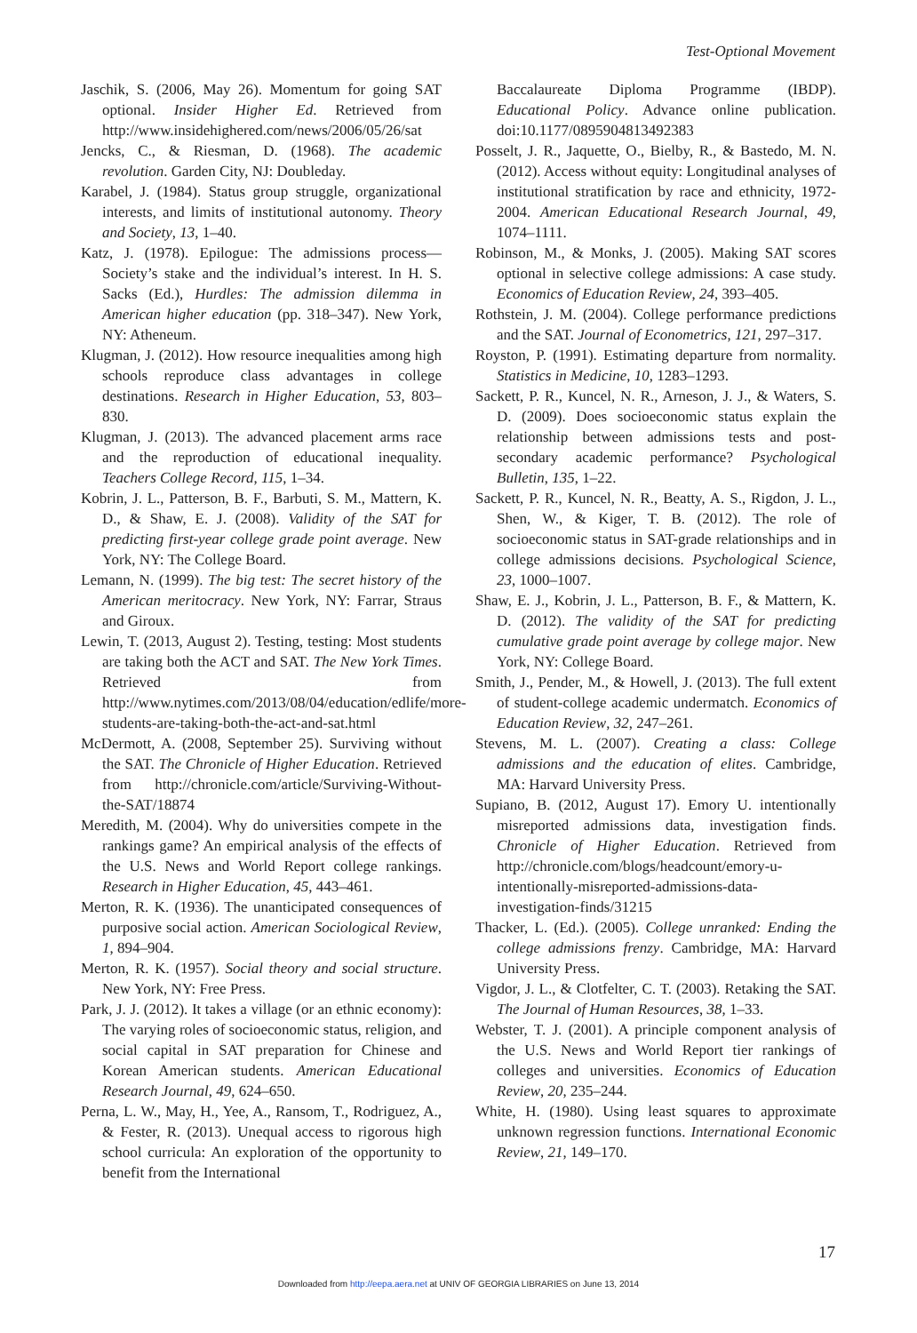Test-Optional Movement
Jaschik, S. (2006, May 26). Momentum for going SAT optional. Insider Higher Ed. Retrieved from http://www.insidehighered.com/news/2006/05/26/sat
Jencks, C., & Riesman, D. (1968). The academic revolution. Garden City, NJ: Doubleday.
Karabel, J. (1984). Status group struggle, organizational interests, and limits of institutional autonomy. Theory and Society, 13, 1–40.
Katz, J. (1978). Epilogue: The admissions process—Society’s stake and the individual’s interest. In H. S. Sacks (Ed.), Hurdles: The admission dilemma in American higher education (pp. 318–347). New York, NY: Atheneum.
Klugman, J. (2012). How resource inequalities among high schools reproduce class advantages in college destinations. Research in Higher Education, 53, 803–830.
Klugman, J. (2013). The advanced placement arms race and the reproduction of educational inequality. Teachers College Record, 115, 1–34.
Kobrin, J. L., Patterson, B. F., Barbuti, S. M., Mattern, K. D., & Shaw, E. J. (2008). Validity of the SAT for predicting first-year college grade point average. New York, NY: The College Board.
Lemann, N. (1999). The big test: The secret history of the American meritocracy. New York, NY: Farrar, Straus and Giroux.
Lewin, T. (2013, August 2). Testing, testing: Most students are taking both the ACT and SAT. The New York Times. Retrieved from http://www.nytimes.com/2013/08/04/education/edlife/more-students-are-taking-both-the-act-and-sat.html
McDermott, A. (2008, September 25). Surviving without the SAT. The Chronicle of Higher Education. Retrieved from http://chronicle.com/article/Surviving-Without-the-SAT/18874
Meredith, M. (2004). Why do universities compete in the rankings game? An empirical analysis of the effects of the U.S. News and World Report college rankings. Research in Higher Education, 45, 443–461.
Merton, R. K. (1936). The unanticipated consequences of purposive social action. American Sociological Review, 1, 894–904.
Merton, R. K. (1957). Social theory and social structure. New York, NY: Free Press.
Park, J. J. (2012). It takes a village (or an ethnic economy): The varying roles of socioeconomic status, religion, and social capital in SAT preparation for Chinese and Korean American students. American Educational Research Journal, 49, 624–650.
Perna, L. W., May, H., Yee, A., Ransom, T., Rodriguez, A., & Fester, R. (2013). Unequal access to rigorous high school curricula: An exploration of the opportunity to benefit from the International
Baccalaureate Diploma Programme (IBDP). Educational Policy. Advance online publication. doi:10.1177/0895904813492383
Posselt, J. R., Jaquette, O., Bielby, R., & Bastedo, M. N. (2012). Access without equity: Longitudinal analyses of institutional stratification by race and ethnicity, 1972-2004. American Educational Research Journal, 49, 1074–1111.
Robinson, M., & Monks, J. (2005). Making SAT scores optional in selective college admissions: A case study. Economics of Education Review, 24, 393–405.
Rothstein, J. M. (2004). College performance predictions and the SAT. Journal of Econometrics, 121, 297–317.
Royston, P. (1991). Estimating departure from normality. Statistics in Medicine, 10, 1283–1293.
Sackett, P. R., Kuncel, N. R., Arneson, J. J., & Waters, S. D. (2009). Does socioeconomic status explain the relationship between admissions tests and post-secondary academic performance? Psychological Bulletin, 135, 1–22.
Sackett, P. R., Kuncel, N. R., Beatty, A. S., Rigdon, J. L., Shen, W., & Kiger, T. B. (2012). The role of socioeconomic status in SAT-grade relationships and in college admissions decisions. Psychological Science, 23, 1000–1007.
Shaw, E. J., Kobrin, J. L., Patterson, B. F., & Mattern, K. D. (2012). The validity of the SAT for predicting cumulative grade point average by college major. New York, NY: College Board.
Smith, J., Pender, M., & Howell, J. (2013). The full extent of student-college academic undermatch. Economics of Education Review, 32, 247–261.
Stevens, M. L. (2007). Creating a class: College admissions and the education of elites. Cambridge, MA: Harvard University Press.
Supiano, B. (2012, August 17). Emory U. intentionally misreported admissions data, investigation finds. Chronicle of Higher Education. Retrieved from http://chronicle.com/blogs/headcount/emory-u-intentionally-misreported-admissions-data-investigation-finds/31215
Thacker, L. (Ed.). (2005). College unranked: Ending the college admissions frenzy. Cambridge, MA: Harvard University Press.
Vigdor, J. L., & Clotfelter, C. T. (2003). Retaking the SAT. The Journal of Human Resources, 38, 1–33.
Webster, T. J. (2001). A principle component analysis of the U.S. News and World Report tier rankings of colleges and universities. Economics of Education Review, 20, 235–244.
White, H. (1980). Using least squares to approximate unknown regression functions. International Economic Review, 21, 149–170.
17
Downloaded from http://eepa.aera.net at UNIV OF GEORGIA LIBRARIES on June 13, 2014